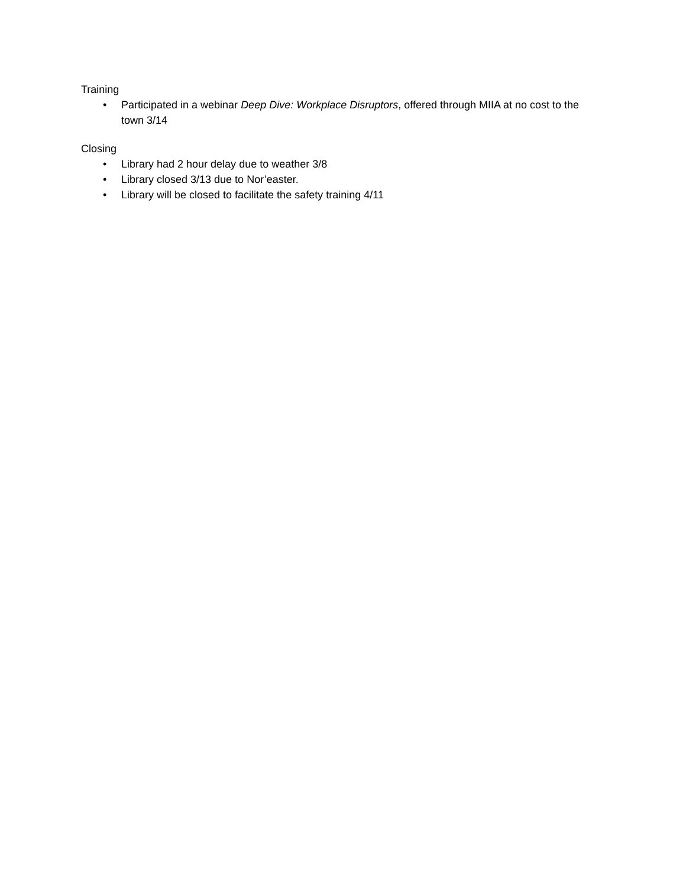Training
• Participated in a webinar Deep Dive: Workplace Disruptors, offered through MIIA at no cost to the town 3/14
Closing
• Library had 2 hour delay due to weather 3/8
• Library closed 3/13 due to Nor’easter.
• Library will be closed to facilitate the safety training 4/11